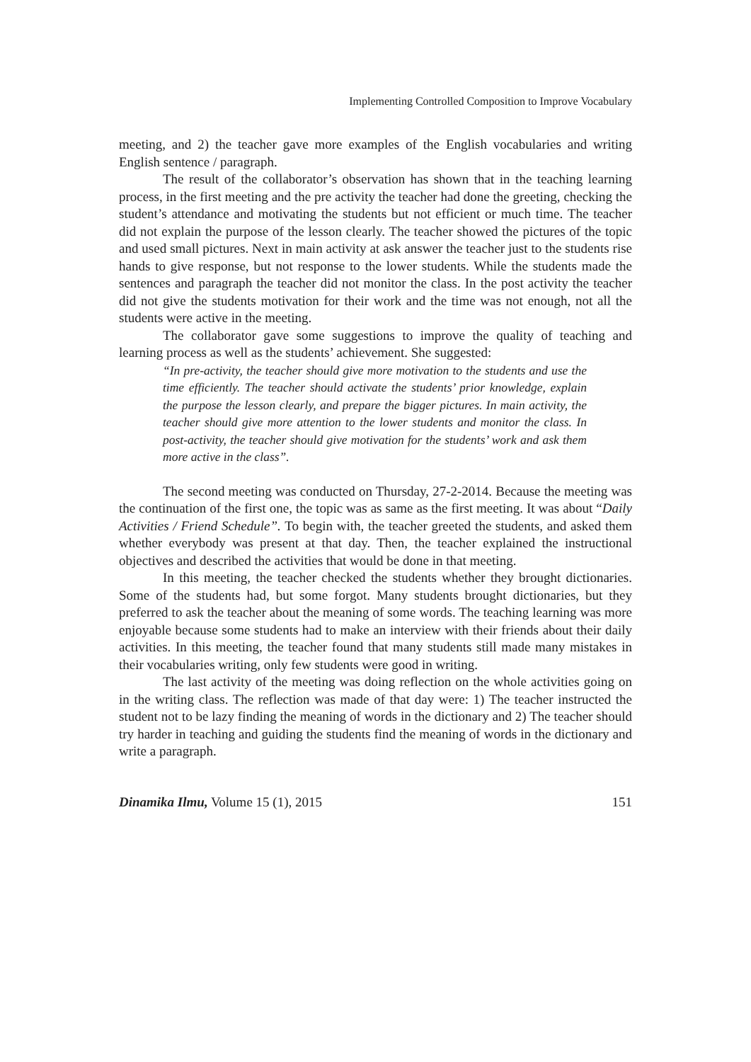Implementing Controlled Composition to Improve Vocabulary
meeting, and 2) the teacher gave more examples of the English vocabularies and writing English sentence / paragraph.
The result of the collaborator’s observation has shown that in the teaching learning process, in the first meeting and the pre activity the teacher had done the greeting, checking the student’s attendance and motivating the students but not efficient or much time. The teacher did not explain the purpose of the lesson clearly. The teacher showed the pictures of the topic and used small pictures. Next in main activity at ask answer the teacher just to the students rise hands to give response, but not response to the lower students. While the students made the sentences and paragraph the teacher did not monitor the class. In the post activity the teacher did not give the students motivation for their work and the time was not enough, not all the students were active in the meeting.
The collaborator gave some suggestions to improve the quality of teaching and learning process as well as the students’ achievement. She suggested:
“In pre-activity, the teacher should give more motivation to the students and use the time efficiently. The teacher should activate the students’ prior knowledge, explain the purpose the lesson clearly, and prepare the bigger pictures. In main activity, the teacher should give more attention to the lower students and monitor the class. In post-activity, the teacher should give motivation for the students’ work and ask them more active in the class”.
The second meeting was conducted on Thursday, 27-2-2014. Because the meeting was the continuation of the first one, the topic was as same as the first meeting. It was about “Daily Activities / Friend Schedule”. To begin with, the teacher greeted the students, and asked them whether everybody was present at that day. Then, the teacher explained the instructional objectives and described the activities that would be done in that meeting.
In this meeting, the teacher checked the students whether they brought dictionaries. Some of the students had, but some forgot. Many students brought dictionaries, but they preferred to ask the teacher about the meaning of some words. The teaching learning was more enjoyable because some students had to make an interview with their friends about their daily activities. In this meeting, the teacher found that many students still made many mistakes in their vocabularies writing, only few students were good in writing.
The last activity of the meeting was doing reflection on the whole activities going on in the writing class. The reflection was made of that day were: 1) The teacher instructed the student not to be lazy finding the meaning of words in the dictionary and 2) The teacher should try harder in teaching and guiding the students find the meaning of words in the dictionary and write a paragraph.
Dinamika Ilmu, Volume 15 (1), 2015 151